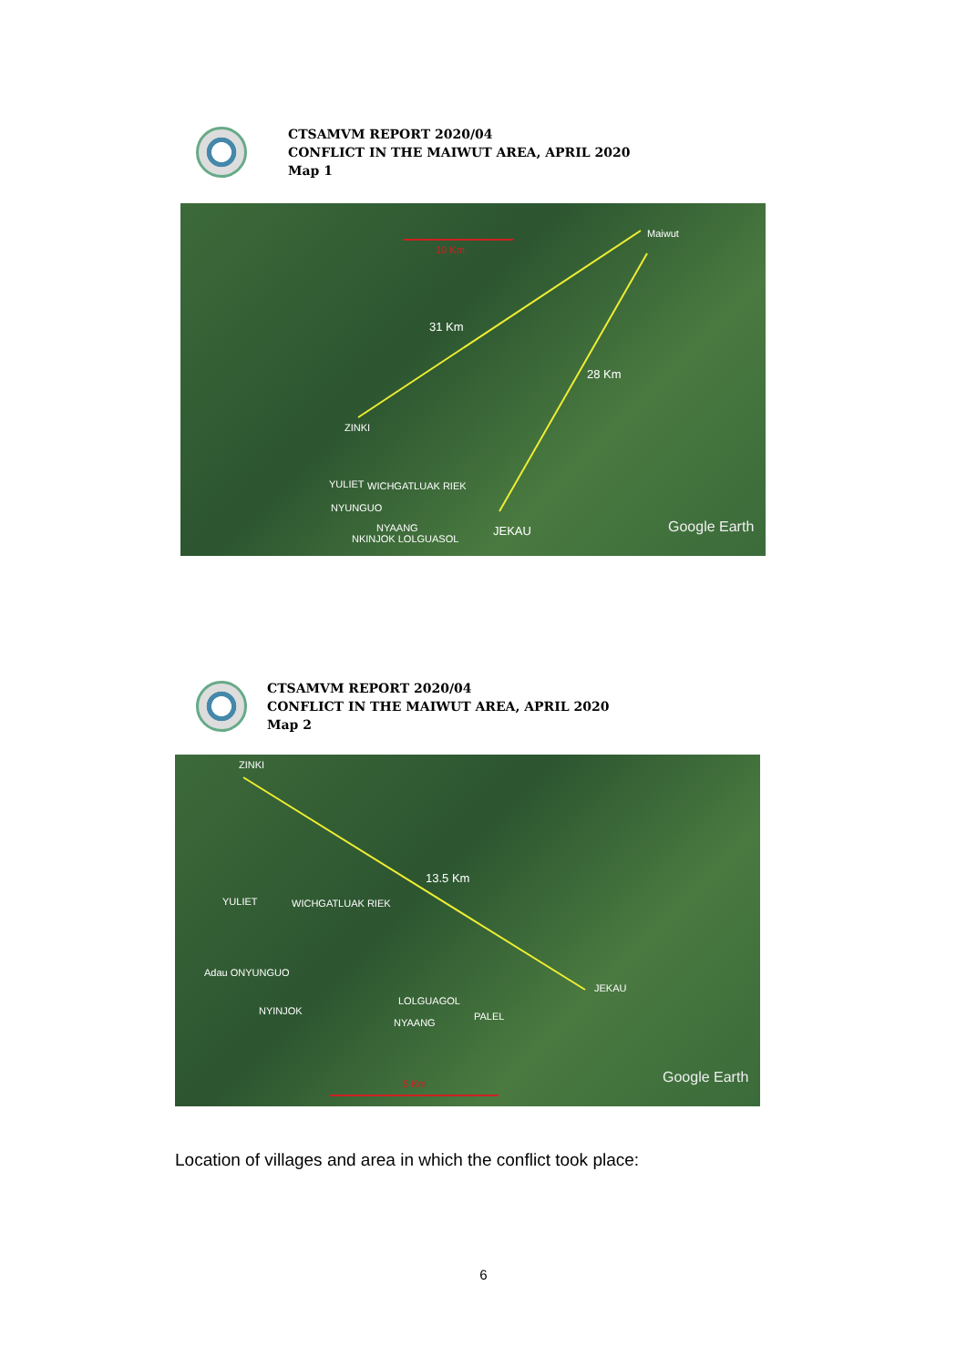CTSAMVM REPORT 2020/04
CONFLICT IN THE MAIWUT AREA, APRIL 2020
Map 1
10 Km
Maiwut
31 Km
28 Km
ZINKI
YULIET WICHGATLUAK RIEK
NYUNGUO
NYAANG
NKINJOK LOLGUASOL
JEKAU Google Earth
CTSAMVM REPORT 2020/04
CONFLICT IN THE MAIWUT AREA, APRIL 2020
Map 2
ZINKI
13.5 Km
YULIET WICHGATLUAK RIEK
Adau ONYUNGUO
NYINJOK
LOLGUAGOL
NYAANG
PALEL
JEKAU
5 Km Google Earth
Location of villages and area in which the conflict took place:
6